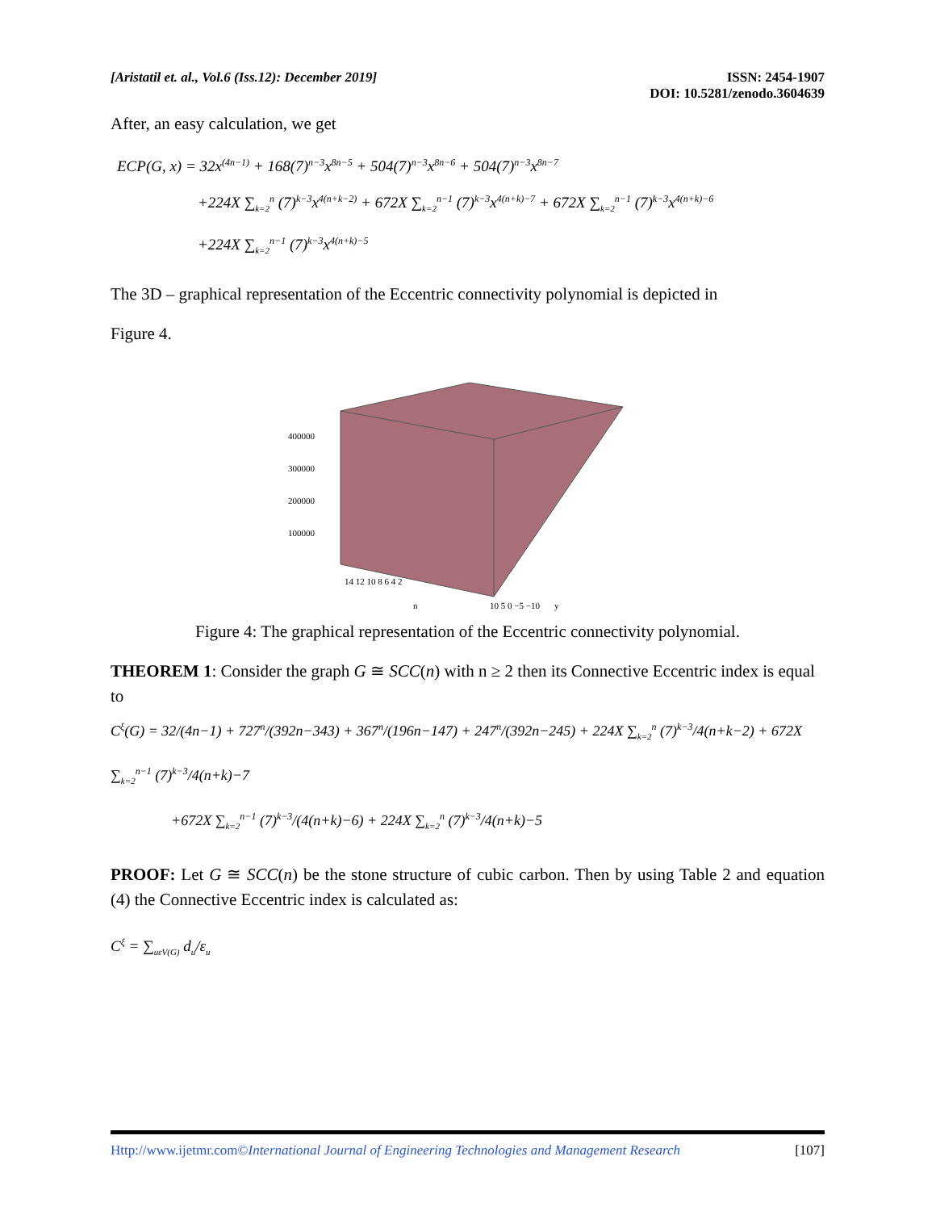[Aristatil et. al., Vol.6 (Iss.12): December 2019]
ISSN: 2454-1907
DOI: 10.5281/zenodo.3604639
After, an easy calculation, we get
ECP(G, x) = 32x<sup>(4n−1)</sup> + 168(7)<sup>n−3</sup>x<sup>8n−5</sup> + 504(7)<sup>n−3</sup>x<sup>8n−6</sup> + 504(7)<sup>n−3</sup>x<sup>8n−7</sup>
+224X ∑<sub>k=2</sub><sup>n</sup> (7)<sup>k−3</sup>x<sup>4(n+k−2)</sup> + 672X ∑<sub>k=2</sub><sup>n−1</sup> (7)<sup>k−3</sup>x<sup>4(n+k)−7</sup> + 672X ∑<sub>k=2</sub><sup>n−1</sup> (7)<sup>k−3</sup>x<sup>4(n+k)−6</sup>
+224X ∑<sub>k=2</sub><sup>n−1</sup> (7)<sup>k−3</sup>x<sup>4(n+k)−5</sup>
The 3D – graphical representation of the Eccentric connectivity polynomial is depicted in
Figure 4.
400000
300000
200000
100000
14 12 10 8 6 4 2
10 5 0 −5 −10
n
y
Figure 4: The graphical representation of the Eccentric connectivity polynomial.
THEOREM 1: Consider the graph G ≅ SCC(n) with n ≥ 2 then its Connective Eccentric index is equal
to
C<sup>ξ</sup>(G) = 32/(4n−1) + 727<sup>n</sup>/(392n−343) + 367<sup>n</sup>/(196n−147) + 247<sup>n</sup>/(392n−245) + 224X ∑<sub>k=2</sub><sup>n</sup> (7)<sup>k−3</sup>/4(n+k−2) + 672X ∑<sub>k=2</sub><sup>n−1</sup> (7)<sup>k−3</sup>/4(n+k)−7
+672X ∑<sub>k=2</sub><sup>n−1</sup> (7)<sup>k−3</sup>/(4(n+k)−6) + 224X ∑<sub>k=2</sub><sup>n</sup> (7)<sup>k−3</sup>/4(n+k)−5
PROOF: Let G ≅ SCC(n) be the stone structure of cubic carbon. Then by using Table 2 and equation (4) the Connective Eccentric index is calculated as:
C<sup>ξ</sup> = ∑<sub>uεV(G)</sub> d<sub>u</sub>/ε<sub>u</sub>
Http://www.ijetmr.com©International Journal of Engineering Technologies and Management Research
[107]